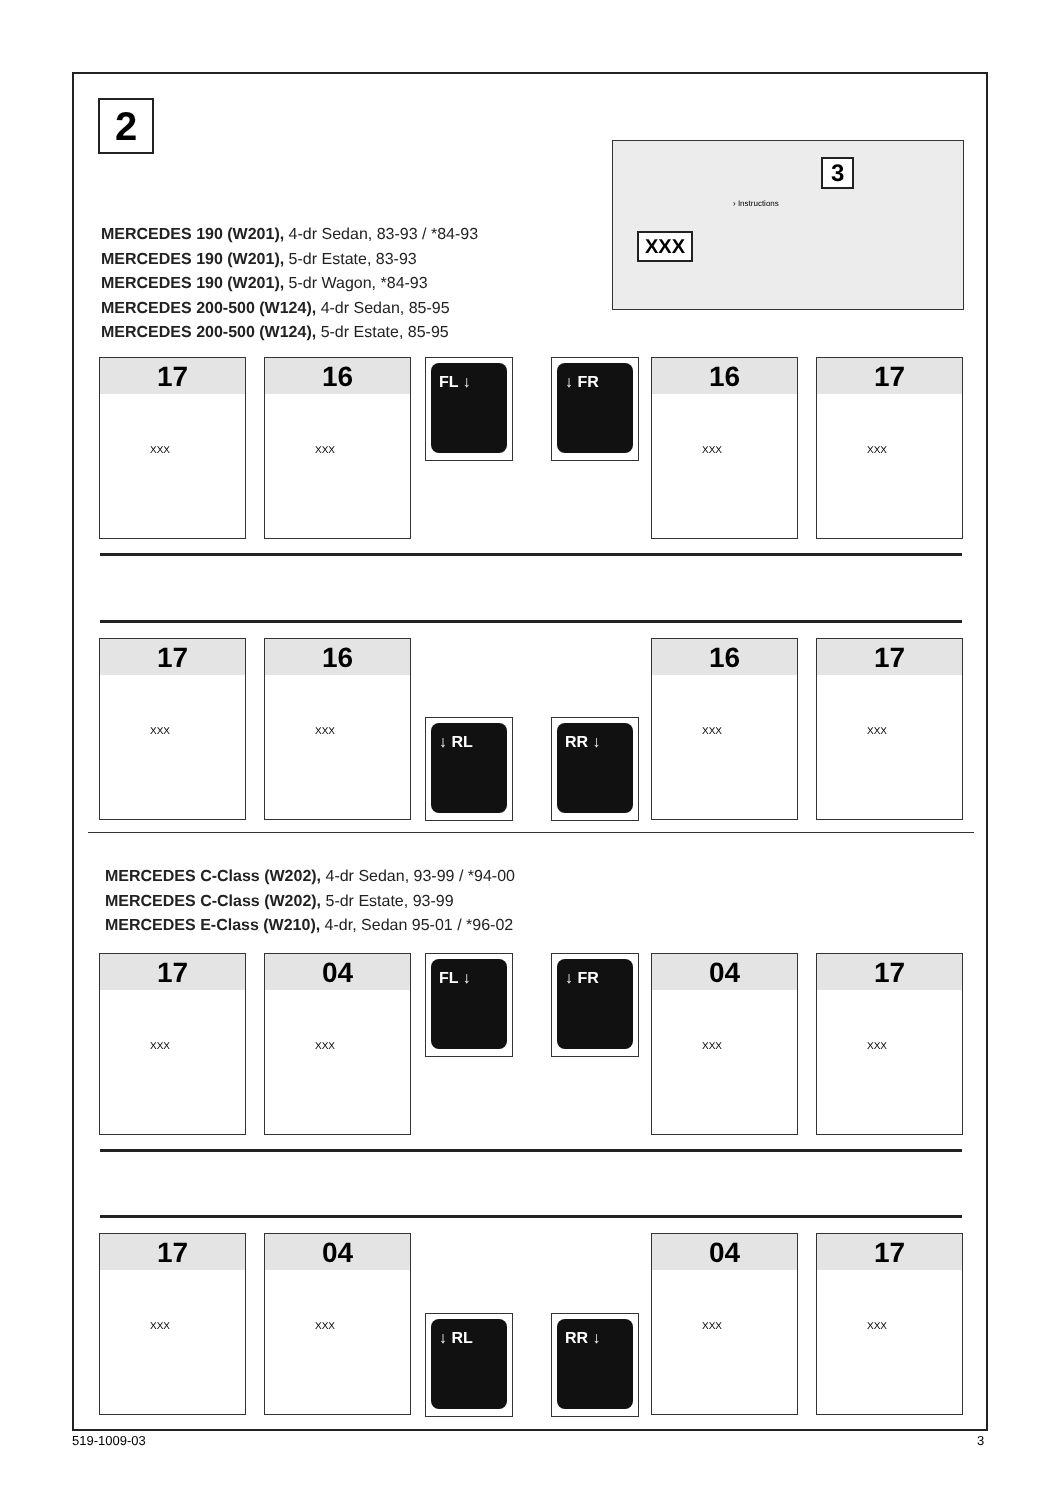2
XXX
3
› Instructions
MERCEDES 190 (W201), 4-dr Sedan, 83-93 / *84-93
MERCEDES 190 (W201), 5-dr Estate, 83-93
MERCEDES 190 (W201), 5-dr Wagon, *84-93
MERCEDES 200-500 (W124), 4-dr Sedan, 85-95
MERCEDES 200-500 (W124), 5-dr Estate, 85-95
17
XXX
16
XXX
FL ↓ ↓ FR
16
XXX
17
XXX
17
XXX
16
XXX
↓ RL RR ↓
16
XXX
17
XXX
MERCEDES C-Class (W202), 4-dr Sedan, 93-99 / *94-00
MERCEDES C-Class (W202), 5-dr Estate, 93-99
MERCEDES E-Class (W210), 4-dr, Sedan 95-01 / *96-02
17
XXX
04
XXX
FL ↓ ↓ FR
04
XXX
17
XXX
17
XXX
04
XXX
↓ RL RR ↓
04
XXX
17
XXX
519-1009-03 3